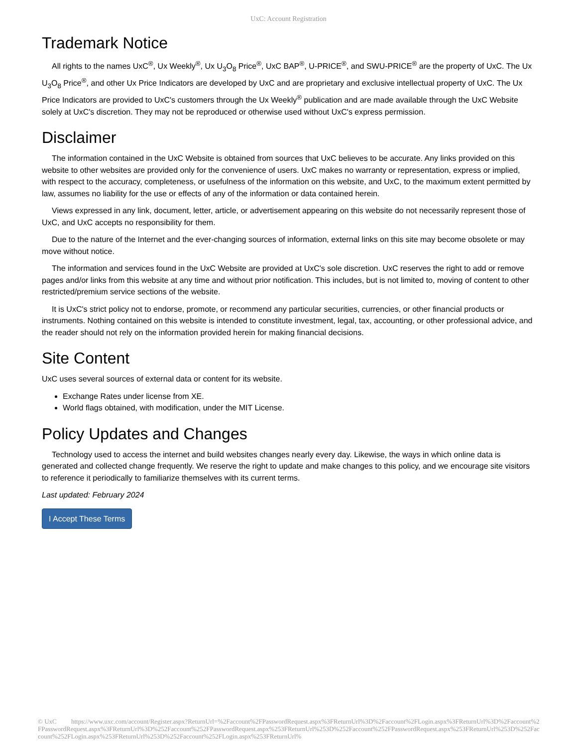UxC: Account Registration
Trademark Notice
All rights to the names UxC<sup>®</sup>, Ux Weekly<sup>®</sup>, Ux U<sub>3</sub>O<sub>8</sub> Price<sup>®</sup>, UxC BAP<sup>®</sup>, U-PRICE<sup>®</sup>, and SWU-PRICE<sup>®</sup> are the property of UxC. The Ux U<sub>3</sub>O<sub>8</sub> Price<sup>®</sup>, and other Ux Price Indicators are developed by UxC and are proprietary and exclusive intellectual property of UxC. The Ux Price Indicators are provided to UxC's customers through the Ux Weekly<sup>®</sup> publication and are made available through the UxC Website solely at UxC's discretion. They may not be reproduced or otherwise used without UxC's express permission.
Disclaimer
The information contained in the UxC Website is obtained from sources that UxC believes to be accurate. Any links provided on this website to other websites are provided only for the convenience of users. UxC makes no warranty or representation, express or implied, with respect to the accuracy, completeness, or usefulness of the information on this website, and UxC, to the maximum extent permitted by law, assumes no liability for the use or effects of any of the information or data contained herein.
Views expressed in any link, document, letter, article, or advertisement appearing on this website do not necessarily represent those of UxC, and UxC accepts no responsibility for them.
Due to the nature of the Internet and the ever-changing sources of information, external links on this site may become obsolete or may move without notice.
The information and services found in the UxC Website are provided at UxC's sole discretion. UxC reserves the right to add or remove pages and/or links from this website at any time and without prior notification. This includes, but is not limited to, moving of content to other restricted/premium service sections of the website.
It is UxC's strict policy not to endorse, promote, or recommend any particular securities, currencies, or other financial products or instruments. Nothing contained on this website is intended to constitute investment, legal, tax, accounting, or other professional advice, and the reader should not rely on the information provided herein for making financial decisions.
Site Content
UxC uses several sources of external data or content for its website.
Exchange Rates under license from XE.
World flags obtained, with modification, under the MIT License.
Policy Updates and Changes
Technology used to access the internet and build websites changes nearly every day. Likewise, the ways in which online data is generated and collected change frequently. We reserve the right to update and make changes to this policy, and we encourage site visitors to reference it periodically to familiarize themselves with its current terms.
Last updated: February 2024
I Accept These Terms
© UxC https://www.uxc.com/account/Register.aspx?ReturnUrl=%2Faccount%2FPasswordRequest.aspx%3FReturnUrl%3D%2Faccount%2FLogin.aspx%3FReturnUrl%3D%2Faccount%2FPasswordRequest.aspx%3FReturnUrl%3D%252Faccount%252FPasswordRequest.aspx%253FReturnUrl%253D%252Faccount%252FPasswordRequest.aspx%253FReturnUrl%253D%252Faccount%252FLogin.aspx%253FReturnUrl%253D%252Faccount%252FLogin.aspx%253FReturnUrl%